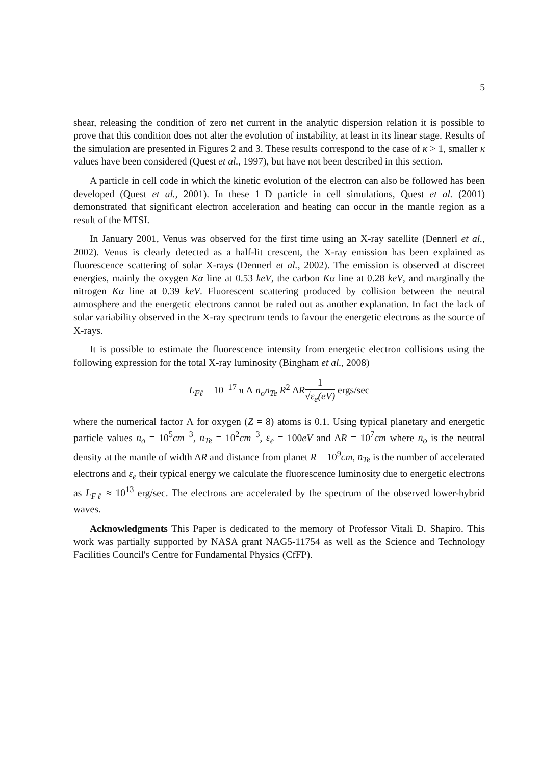5
shear, releasing the condition of zero net current in the analytic dispersion relation it is possible to prove that this condition does not alter the evolution of instability, at least in its linear stage. Results of the simulation are presented in Figures 2 and 3. These results correspond to the case of κ > 1, smaller κ values have been considered (Quest et al., 1997), but have not been described in this section.
A particle in cell code in which the kinetic evolution of the electron can also be followed has been developed (Quest et al., 2001). In these 1–D particle in cell simulations, Quest et al. (2001) demonstrated that significant electron acceleration and heating can occur in the mantle region as a result of the MTSI.
In January 2001, Venus was observed for the first time using an X-ray satellite (Dennerl et al., 2002). Venus is clearly detected as a half-lit crescent, the X-ray emission has been explained as fluorescence scattering of solar X-rays (Dennerl et al., 2002). The emission is observed at discreet energies, mainly the oxygen Kα line at 0.53 keV, the carbon Kα line at 0.28 keV, and marginally the nitrogen Kα line at 0.39 keV. Fluorescent scattering produced by collision between the neutral atmosphere and the energetic electrons cannot be ruled out as another explanation. In fact the lack of solar variability observed in the X-ray spectrum tends to favour the energetic electrons as the source of X-rays.
It is possible to estimate the fluorescence intensity from energetic electron collisions using the following expression for the total X-ray luminosity (Bingham et al., 2008)
L<sub>Fℓ</sub> = 10<sup>−17</sup> π Λ n<sub>o</sub>n<sub>Te</sub> R<sup>2</sup> ΔR1 √ε<sub>e</sub>(eV) ergs/sec
where the numerical factor Λ for oxygen (Z = 8) atoms is 0.1. Using typical planetary and energetic particle values n<sub>o</sub> = 10<sup>5</sup>cm<sup>−3</sup>, n<sub>Te</sub> = 10<sup>2</sup>cm<sup>−3</sup>, ε<sub>e</sub> = 100eV and ΔR = 10<sup>7</sup>cm where n<sub>o</sub> is the neutral density at the mantle of width ΔR and distance from planet R = 10<sup>9</sup>cm, n<sub>Te</sub> is the number of accelerated electrons and ε<sub>e</sub> their typical energy we calculate the fluorescence luminosity due to energetic electrons as L<sub>Fℓ</sub> ≈ 10<sup>13</sup> erg/sec. The electrons are accelerated by the spectrum of the observed lower-hybrid waves.
Acknowledgments This Paper is dedicated to the memory of Professor Vitali D. Shapiro. This work was partially supported by NASA grant NAG5-11754 as well as the Science and Technology Facilities Council's Centre for Fundamental Physics (CfFP).